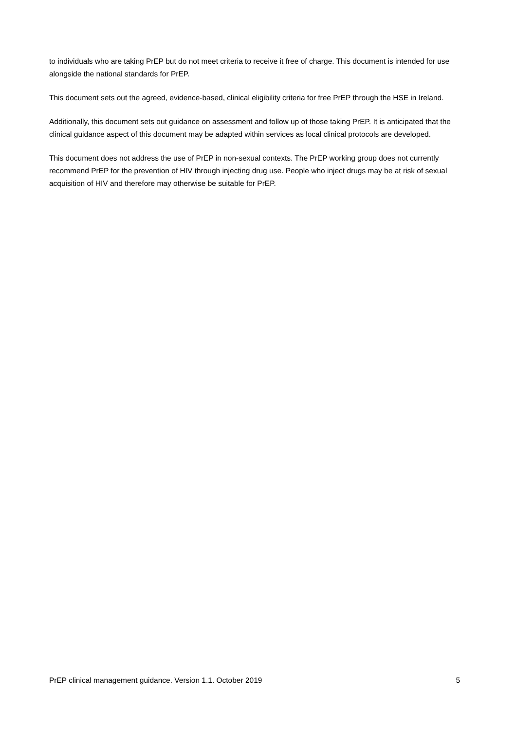to individuals who are taking PrEP but do not meet criteria to receive it free of charge. This document is intended for use alongside the national standards for PrEP.
This document sets out the agreed, evidence-based, clinical eligibility criteria for free PrEP through the HSE in Ireland.
Additionally, this document sets out guidance on assessment and follow up of those taking PrEP. It is anticipated that the clinical guidance aspect of this document may be adapted within services as local clinical protocols are developed.
This document does not address the use of PrEP in non-sexual contexts. The PrEP working group does not currently recommend PrEP for the prevention of HIV through injecting drug use. People who inject drugs may be at risk of sexual acquisition of HIV and therefore may otherwise be suitable for PrEP.
PrEP clinical management guidance. Version 1.1. October 2019 5